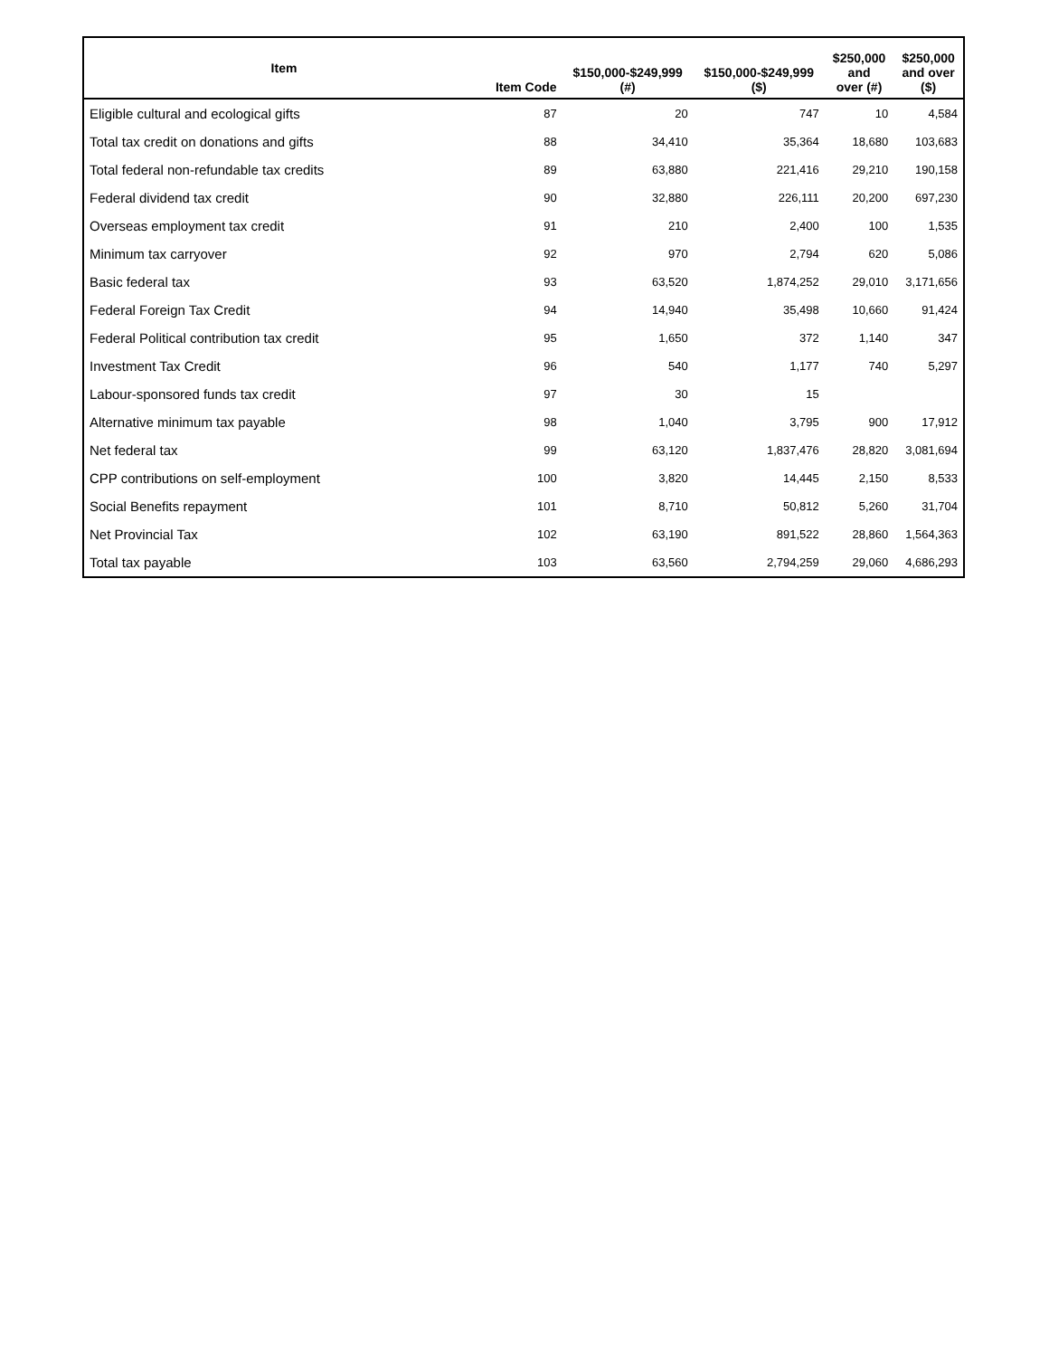| Item | Item Code | $150,000-$249,999 (#) | $150,000-$249,999 ($) | $250,000 and over (#) | $250,000 and over ($) |
| --- | --- | --- | --- | --- | --- |
| Eligible cultural and ecological gifts | 87 | 20 | 747 | 10 | 4,584 |
| Total tax credit on donations and gifts | 88 | 34,410 | 35,364 | 18,680 | 103,683 |
| Total federal non-refundable tax credits | 89 | 63,880 | 221,416 | 29,210 | 190,158 |
| Federal dividend tax credit | 90 | 32,880 | 226,111 | 20,200 | 697,230 |
| Overseas employment tax credit | 91 | 210 | 2,400 | 100 | 1,535 |
| Minimum tax carryover | 92 | 970 | 2,794 | 620 | 5,086 |
| Basic federal tax | 93 | 63,520 | 1,874,252 | 29,010 | 3,171,656 |
| Federal Foreign Tax Credit | 94 | 14,940 | 35,498 | 10,660 | 91,424 |
| Federal Political contribution tax credit | 95 | 1,650 | 372 | 1,140 | 347 |
| Investment Tax Credit | 96 | 540 | 1,177 | 740 | 5,297 |
| Labour-sponsored funds tax credit | 97 | 30 | 15 | | |
| Alternative minimum tax payable | 98 | 1,040 | 3,795 | 900 | 17,912 |
| Net federal tax | 99 | 63,120 | 1,837,476 | 28,820 | 3,081,694 |
| CPP contributions on self-employment | 100 | 3,820 | 14,445 | 2,150 | 8,533 |
| Social Benefits repayment | 101 | 8,710 | 50,812 | 5,260 | 31,704 |
| Net Provincial Tax | 102 | 63,190 | 891,522 | 28,860 | 1,564,363 |
| Total tax payable | 103 | 63,560 | 2,794,259 | 29,060 | 4,686,293 |